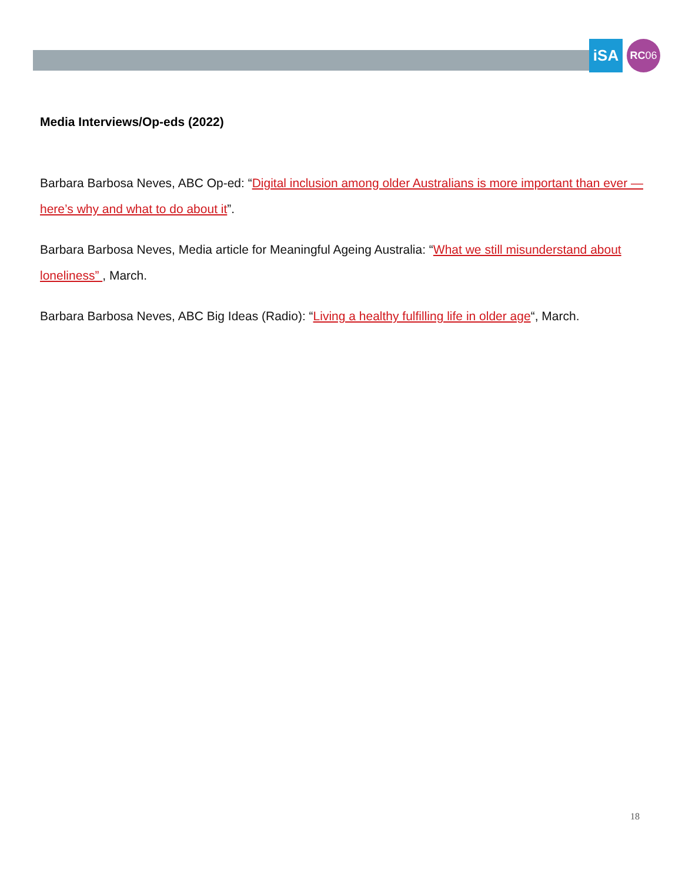iSA RC06
Media Interviews/Op-eds (2022)
Barbara Barbosa Neves, ABC Op-ed: “Digital inclusion among older Australians is more important than ever — here’s why and what to do about it”.
Barbara Barbosa Neves, Media article for Meaningful Ageing Australia: “What we still misunderstand about loneliness” , March.
Barbara Barbosa Neves, ABC Big Ideas (Radio): “Living a healthy fulfilling life in older age“, March.
18